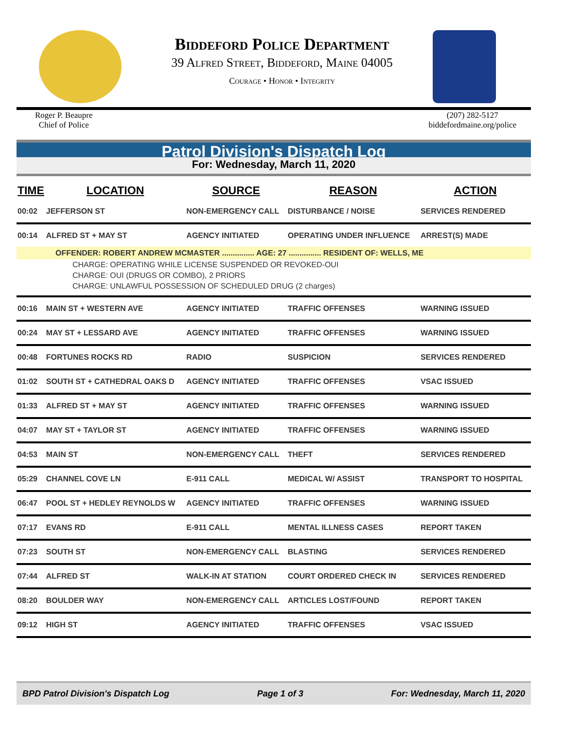Biddeford Police Department
39 Alfred Street, Biddeford, Maine 04005
Courage • Honor • Integrity
Roger P. Beaupre
Chief of Police
(207) 282-5127
biddefordmaine.org/police
Patrol Division's Dispatch Log
For: Wednesday, March 11, 2020
| TIME | LOCATION | SOURCE | REASON | ACTION |
| --- | --- | --- | --- | --- |
| 00:02 | JEFFERSON ST | NON-EMERGENCY CALL | DISTURBANCE / NOISE | SERVICES RENDERED |
| 00:14 | ALFRED ST + MAY ST | AGENCY INITIATED | OPERATING UNDER INFLUENCE | ARREST(S) MADE |
| OFFENDER: ROBERT ANDREW MCMASTER ............... AGE: 27 ............... RESIDENT OF: WELLS, ME | | | | |
| CHARGE: OPERATING WHILE LICENSE SUSPENDED OR REVOKED-OUI | | | | |
| CHARGE: OUI (DRUGS OR COMBO), 2 PRIORS | | | | |
| CHARGE: UNLAWFUL POSSESSION OF SCHEDULED DRUG (2 charges) | | | | |
| 00:16 | MAIN ST + WESTERN AVE | AGENCY INITIATED | TRAFFIC OFFENSES | WARNING ISSUED |
| 00:24 | MAY ST + LESSARD AVE | AGENCY INITIATED | TRAFFIC OFFENSES | WARNING ISSUED |
| 00:48 | FORTUNES ROCKS RD | RADIO | SUSPICION | SERVICES RENDERED |
| 01:02 | SOUTH ST + CATHEDRAL OAKS D | AGENCY INITIATED | TRAFFIC OFFENSES | VSAC ISSUED |
| 01:33 | ALFRED ST + MAY ST | AGENCY INITIATED | TRAFFIC OFFENSES | WARNING ISSUED |
| 04:07 | MAY ST + TAYLOR ST | AGENCY INITIATED | TRAFFIC OFFENSES | WARNING ISSUED |
| 04:53 | MAIN ST | NON-EMERGENCY CALL | THEFT | SERVICES RENDERED |
| 05:29 | CHANNEL COVE LN | E-911 CALL | MEDICAL W/ ASSIST | TRANSPORT TO HOSPITAL |
| 06:47 | POOL ST + HEDLEY REYNOLDS W | AGENCY INITIATED | TRAFFIC OFFENSES | WARNING ISSUED |
| 07:17 | EVANS RD | E-911 CALL | MENTAL ILLNESS CASES | REPORT TAKEN |
| 07:23 | SOUTH ST | NON-EMERGENCY CALL | BLASTING | SERVICES RENDERED |
| 07:44 | ALFRED ST | WALK-IN AT STATION | COURT ORDERED CHECK IN | SERVICES RENDERED |
| 08:20 | BOULDER WAY | NON-EMERGENCY CALL | ARTICLES LOST/FOUND | REPORT TAKEN |
| 09:12 | HIGH ST | AGENCY INITIATED | TRAFFIC OFFENSES | VSAC ISSUED |
BPD Patrol Division's Dispatch Log Page 1 of 3 For: Wednesday, March 11, 2020